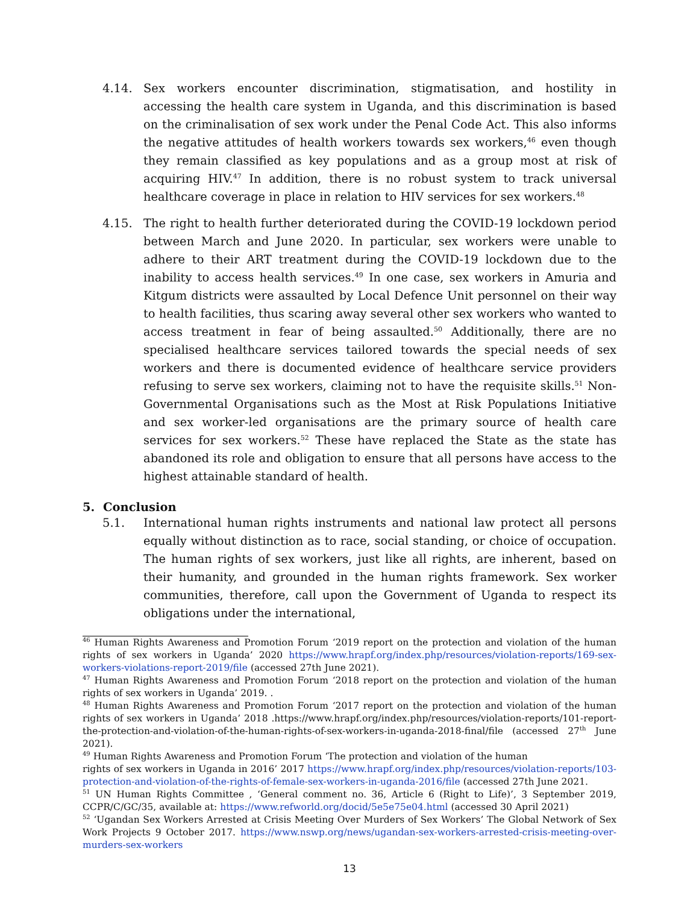4.14. Sex workers encounter discrimination, stigmatisation, and hostility in accessing the health care system in Uganda, and this discrimination is based on the criminalisation of sex work under the Penal Code Act. This also informs the negative attitudes of health workers towards sex workers,<sup>46</sup> even though they remain classified as key populations and as a group most at risk of acquiring HIV.<sup>47</sup> In addition, there is no robust system to track universal healthcare coverage in place in relation to HIV services for sex workers.<sup>48</sup>
4.15. The right to health further deteriorated during the COVID-19 lockdown period between March and June 2020. In particular, sex workers were unable to adhere to their ART treatment during the COVID-19 lockdown due to the inability to access health services.<sup>49</sup> In one case, sex workers in Amuria and Kitgum districts were assaulted by Local Defence Unit personnel on their way to health facilities, thus scaring away several other sex workers who wanted to access treatment in fear of being assaulted.<sup>50</sup> Additionally, there are no specialised healthcare services tailored towards the special needs of sex workers and there is documented evidence of healthcare service providers refusing to serve sex workers, claiming not to have the requisite skills.<sup>51</sup> Non-Governmental Organisations such as the Most at Risk Populations Initiative and sex worker-led organisations are the primary source of health care services for sex workers.<sup>52</sup> These have replaced the State as the state has abandoned its role and obligation to ensure that all persons have access to the highest attainable standard of health.
5. Conclusion
5.1. International human rights instruments and national law protect all persons equally without distinction as to race, social standing, or choice of occupation. The human rights of sex workers, just like all rights, are inherent, based on their humanity, and grounded in the human rights framework. Sex worker communities, therefore, call upon the Government of Uganda to respect its obligations under the international,
<sup>46</sup> Human Rights Awareness and Promotion Forum ‘2019 report on the protection and violation of the human rights of sex workers in Uganda’ 2020 https://www.hrapf.org/index.php/resources/violation-reports/169-sex-workers-violations-report-2019/file (accessed 27th June 2021).
<sup>47</sup> Human Rights Awareness and Promotion Forum ‘2018 report on the protection and violation of the human rights of sex workers in Uganda’ 2019. .
<sup>48</sup> Human Rights Awareness and Promotion Forum ‘2017 report on the protection and violation of the human rights of sex workers in Uganda’ 2018 .https://www.hrapf.org/index.php/resources/violation-reports/101-report-the-protection-and-violation-of-the-human-rights-of-sex-workers-in-uganda-2018-final/file (accessed 27<sup>th</sup> June 2021).
<sup>49</sup> Human Rights Awareness and Promotion Forum ‘The protection and violation of the human
rights of sex workers in Uganda in 2016’ 2017 https://www.hrapf.org/index.php/resources/violation-reports/103-protection-and-violation-of-the-rights-of-female-sex-workers-in-uganda-2016/file (accessed 27th June 2021.
<sup>51</sup> UN Human Rights Committee , ‘General comment no. 36, Article 6 (Right to Life)’, 3 September 2019, CCPR/C/GC/35, available at: https://www.refworld.org/docid/5e5e75e04.html (accessed 30 April 2021)
<sup>52</sup> ‘Ugandan Sex Workers Arrested at Crisis Meeting Over Murders of Sex Workers’ The Global Network of Sex Work Projects 9 October 2017. https://www.nswp.org/news/ugandan-sex-workers-arrested-crisis-meeting-over-murders-sex-workers
13